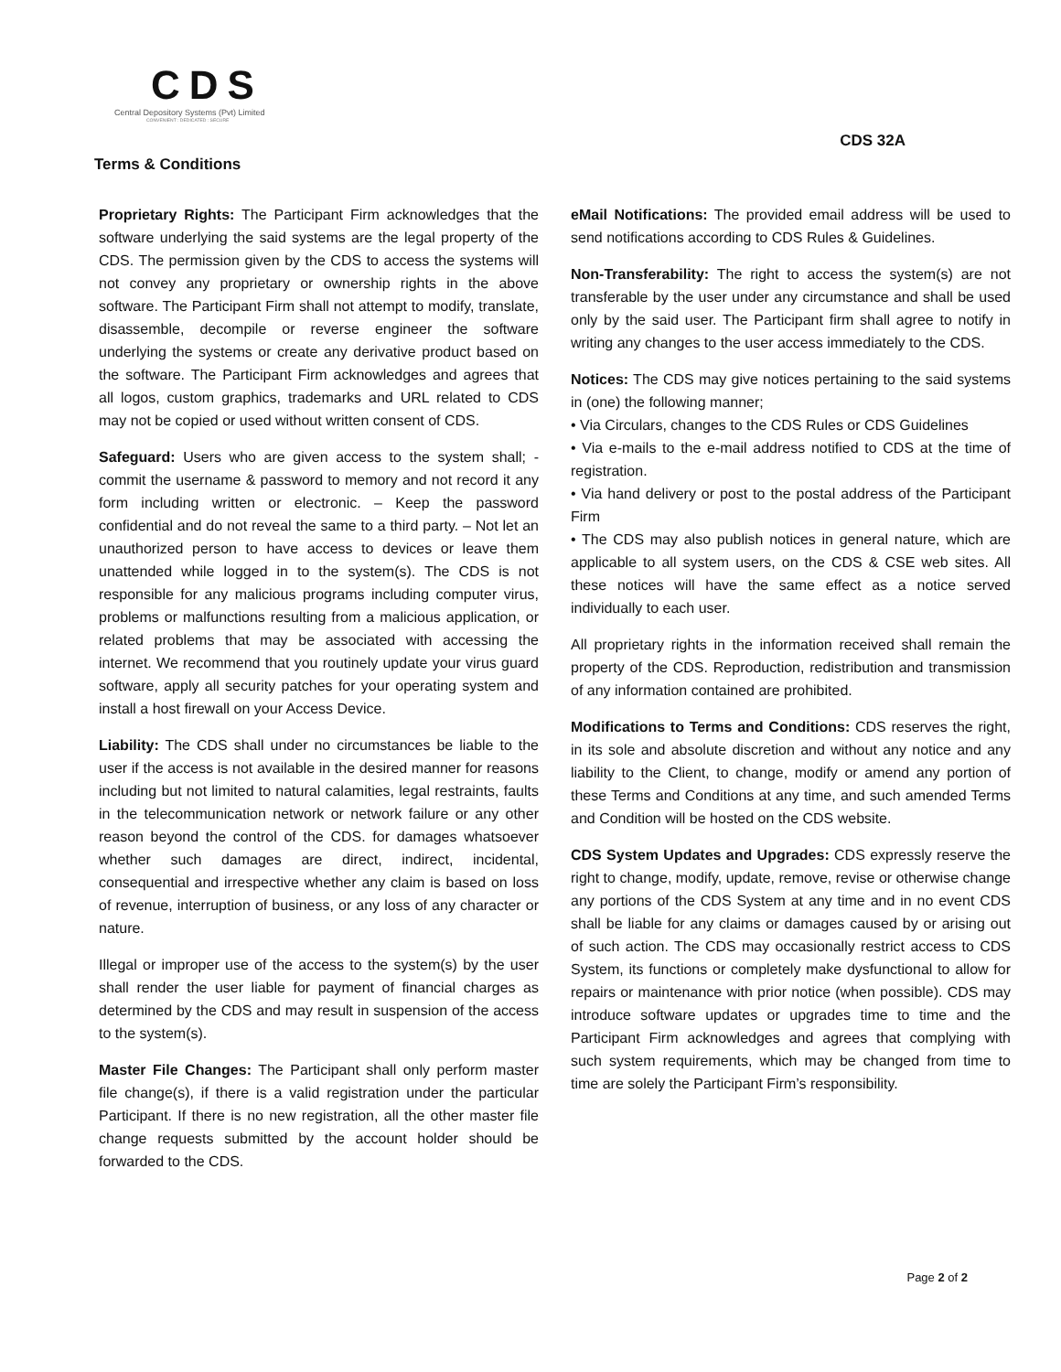CDS
Central Depository Systems (Pvt) Limited
CONVENIENT : DEDICATED : SECURE
CDS 32A
Terms & Conditions
Proprietary Rights: The Participant Firm acknowledges that the software underlying the said systems are the legal property of the CDS. The permission given by the CDS to access the systems will not convey any proprietary or ownership rights in the above software. The Participant Firm shall not attempt to modify, translate, disassemble, decompile or reverse engineer the software underlying the systems or create any derivative product based on the software. The Participant Firm acknowledges and agrees that all logos, custom graphics, trademarks and URL related to CDS may not be copied or used without written consent of CDS.
Safeguard: Users who are given access to the system shall; - commit the username & password to memory and not record it any form including written or electronic. – Keep the password confidential and do not reveal the same to a third party. – Not let an unauthorized person to have access to devices or leave them unattended while logged in to the system(s). The CDS is not responsible for any malicious programs including computer virus, problems or malfunctions resulting from a malicious application, or related problems that may be associated with accessing the internet. We recommend that you routinely update your virus guard software, apply all security patches for your operating system and install a host firewall on your Access Device.
Liability: The CDS shall under no circumstances be liable to the user if the access is not available in the desired manner for reasons including but not limited to natural calamities, legal restraints, faults in the telecommunication network or network failure or any other reason beyond the control of the CDS. for damages whatsoever whether such damages are direct, indirect, incidental, consequential and irrespective whether any claim is based on loss of revenue, interruption of business, or any loss of any character or nature.
Illegal or improper use of the access to the system(s) by the user shall render the user liable for payment of financial charges as determined by the CDS and may result in suspension of the access to the system(s).
Master File Changes: The Participant shall only perform master file change(s), if there is a valid registration under the particular Participant. If there is no new registration, all the other master file change requests submitted by the account holder should be forwarded to the CDS.
eMail Notifications: The provided email address will be used to send notifications according to CDS Rules & Guidelines.
Non-Transferability: The right to access the system(s) are not transferable by the user under any circumstance and shall be used only by the said user. The Participant firm shall agree to notify in writing any changes to the user access immediately to the CDS.
Notices: The CDS may give notices pertaining to the said systems in (one) the following manner;
• Via Circulars, changes to the CDS Rules or CDS Guidelines
• Via e-mails to the e-mail address notified to CDS at the time of registration.
• Via hand delivery or post to the postal address of the Participant Firm
• The CDS may also publish notices in general nature, which are applicable to all system users, on the CDS & CSE web sites. All these notices will have the same effect as a notice served individually to each user.
All proprietary rights in the information received shall remain the property of the CDS. Reproduction, redistribution and transmission of any information contained are prohibited.
Modifications to Terms and Conditions: CDS reserves the right, in its sole and absolute discretion and without any notice and any liability to the Client, to change, modify or amend any portion of these Terms and Conditions at any time, and such amended Terms and Condition will be hosted on the CDS website.
CDS System Updates and Upgrades: CDS expressly reserve the right to change, modify, update, remove, revise or otherwise change any portions of the CDS System at any time and in no event CDS shall be liable for any claims or damages caused by or arising out of such action. The CDS may occasionally restrict access to CDS System, its functions or completely make dysfunctional to allow for repairs or maintenance with prior notice (when possible). CDS may introduce software updates or upgrades time to time and the Participant Firm acknowledges and agrees that complying with such system requirements, which may be changed from time to time are solely the Participant Firm’s responsibility.
Page 2 of 2